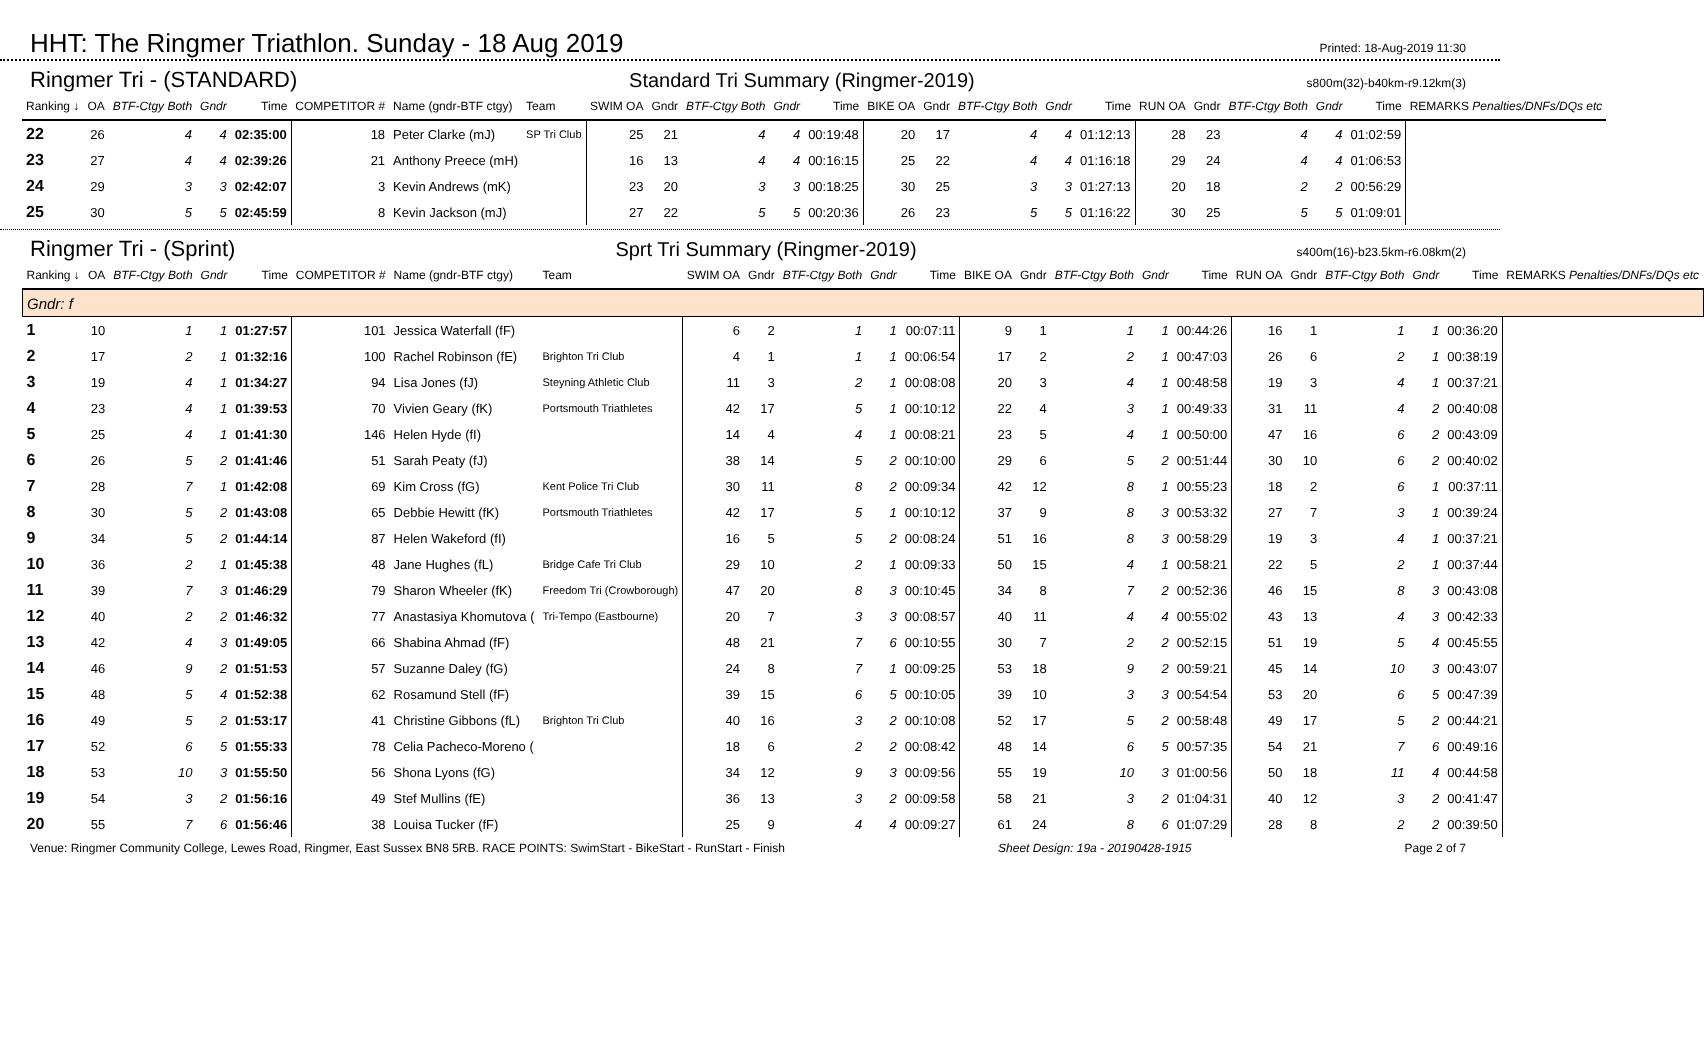HHT: The Ringmer Triathlon. Sunday - 18 Aug 2019
Printed: 18-Aug-2019 11:30
Ringmer Tri - (STANDARD) Standard Tri Summary (Ringmer-2019) s800m(32)-b40km-r9.12km(3)
| Ranking ↓ | OA | BTF-Ctgy Both | Gndr | Time | COMPETITOR # | Name (gndr-BTF ctgy) | Team | SWIM OA | Gndr | BTF-Ctgy Both | Gndr | Time | BIKE OA | Gndr | BTF-Ctgy Both | Gndr | Time | RUN OA | Gndr | BTF-Ctgy Both | Gndr | Time | REMARKS Penalties/DNFs/DQs etc |
| --- | --- | --- | --- | --- | --- | --- | --- | --- | --- | --- | --- | --- | --- | --- | --- | --- | --- | --- | --- | --- | --- | --- | --- |
| 22 | 26 | 4 | 4 | 02:35:00 | 18 | Peter Clarke (mJ) | SP Tri Club | 25 | 21 | 4 | 4 | 00:19:48 | 20 | 17 | 4 | 4 | 01:12:13 | 28 | 23 | 4 | 4 | 01:02:59 | |
| 23 | 27 | 4 | 4 | 02:39:26 | 21 | Anthony Preece (mH) | | 16 | 13 | 4 | 4 | 00:16:15 | 25 | 22 | 4 | 4 | 01:16:18 | 29 | 24 | 4 | 4 | 01:06:53 | |
| 24 | 29 | 3 | 3 | 02:42:07 | 3 | Kevin Andrews (mK) | | 23 | 20 | 3 | 3 | 00:18:25 | 30 | 25 | 3 | 3 | 01:27:13 | 20 | 18 | 2 | 2 | 00:56:29 | |
| 25 | 30 | 5 | 5 | 02:45:59 | 8 | Kevin Jackson (mJ) | | 27 | 22 | 5 | 5 | 00:20:36 | 26 | 23 | 5 | 5 | 01:16:22 | 30 | 25 | 5 | 5 | 01:09:01 | |
Ringmer Tri - (Sprint) Sprt Tri Summary (Ringmer-2019) s400m(16)-b23.5km-r6.08km(2)
| Ranking ↓ | OA | BTF-Ctgy Both | Gndr | Time | COMPETITOR # | Name (gndr-BTF ctgy) | Team | SWIM OA | Gndr | BTF-Ctgy Both | Gndr | Time | BIKE OA | Gndr | BTF-Ctgy Both | Gndr | Time | RUN OA | Gndr | BTF-Ctgy Both | Gndr | Time | REMARKS Penalties/DNFs/DQs etc |
| --- | --- | --- | --- | --- | --- | --- | --- | --- | --- | --- | --- | --- | --- | --- | --- | --- | --- | --- | --- | --- | --- | --- | --- |
| Gndr: f | | | | | | | | | | | | | | | | | | | | | | | |
| 1 | 10 | 1 | 1 | 01:27:57 | 101 | Jessica Waterfall (fF) | | 6 | 2 | 1 | 1 | 00:07:11 | 9 | 1 | 1 | 1 | 00:44:26 | 16 | 1 | 1 | 1 | 00:36:20 | |
| 2 | 17 | 2 | 1 | 01:32:16 | 100 | Rachel Robinson (fE) | Brighton Tri Club | 4 | 1 | 1 | 1 | 00:06:54 | 17 | 2 | 2 | 1 | 00:47:03 | 26 | 6 | 2 | 1 | 00:38:19 | |
| 3 | 19 | 4 | 1 | 01:34:27 | 94 | Lisa Jones (fJ) | Steyning Athletic Club | 11 | 3 | 2 | 1 | 00:08:08 | 20 | 3 | 4 | 1 | 00:48:58 | 19 | 3 | 4 | 1 | 00:37:21 | |
| 4 | 23 | 4 | 1 | 01:39:53 | 70 | Vivien Geary (fK) | Portsmouth Triathletes | 42 | 17 | 5 | 1 | 00:10:12 | 22 | 4 | 3 | 1 | 00:49:33 | 31 | 11 | 4 | 2 | 00:40:08 | |
| 5 | 25 | 4 | 1 | 01:41:30 | 146 | Helen Hyde (fI) | | 14 | 4 | 4 | 1 | 00:08:21 | 23 | 5 | 4 | 1 | 00:50:00 | 47 | 16 | 6 | 2 | 00:43:09 | |
| 6 | 26 | 5 | 2 | 01:41:46 | 51 | Sarah Peaty (fJ) | | 38 | 14 | 5 | 2 | 00:10:00 | 29 | 6 | 5 | 2 | 00:51:44 | 30 | 10 | 6 | 2 | 00:40:02 | |
| 7 | 28 | 7 | 1 | 01:42:08 | 69 | Kim Cross (fG) | Kent Police Tri Club | 30 | 11 | 8 | 2 | 00:09:34 | 42 | 12 | 8 | 1 | 00:55:23 | 18 | 2 | 6 | 1 | 00:37:11 | |
| 8 | 30 | 5 | 2 | 01:43:08 | 65 | Debbie Hewitt (fK) | Portsmouth Triathletes | 42 | 17 | 5 | 1 | 00:10:12 | 37 | 9 | 8 | 3 | 00:53:32 | 27 | 7 | 3 | 1 | 00:39:24 | |
| 9 | 34 | 5 | 2 | 01:44:14 | 87 | Helen Wakeford (fI) | | 16 | 5 | 5 | 2 | 00:08:24 | 51 | 16 | 8 | 3 | 00:58:29 | 19 | 3 | 4 | 1 | 00:37:21 | |
| 10 | 36 | 2 | 1 | 01:45:38 | 48 | Jane Hughes (fL) | Bridge Cafe Tri Club | 29 | 10 | 2 | 1 | 00:09:33 | 50 | 15 | 4 | 1 | 00:58:21 | 22 | 5 | 2 | 1 | 00:37:44 | |
| 11 | 39 | 7 | 3 | 01:46:29 | 79 | Sharon Wheeler (fK) | Freedom Tri (Crowborough) | 47 | 20 | 8 | 3 | 00:10:45 | 34 | 8 | 7 | 2 | 00:52:36 | 46 | 15 | 8 | 3 | 00:43:08 | |
| 12 | 40 | 2 | 2 | 01:46:32 | 77 | Anastasiya Khomutova ( | Tri-Tempo (Eastbourne) | 20 | 7 | 3 | 3 | 00:08:57 | 40 | 11 | 4 | 4 | 00:55:02 | 43 | 13 | 4 | 3 | 00:42:33 | |
| 13 | 42 | 4 | 3 | 01:49:05 | 66 | Shabina Ahmad (fF) | | 48 | 21 | 7 | 6 | 00:10:55 | 30 | 7 | 2 | 2 | 00:52:15 | 51 | 19 | 5 | 4 | 00:45:55 | |
| 14 | 46 | 9 | 2 | 01:51:53 | 57 | Suzanne Daley (fG) | | 24 | 8 | 7 | 1 | 00:09:25 | 53 | 18 | 9 | 2 | 00:59:21 | 45 | 14 | 10 | 3 | 00:43:07 | |
| 15 | 48 | 5 | 4 | 01:52:38 | 62 | Rosamund Stell (fF) | | 39 | 15 | 6 | 5 | 00:10:05 | 39 | 10 | 3 | 3 | 00:54:54 | 53 | 20 | 6 | 5 | 00:47:39 | |
| 16 | 49 | 5 | 2 | 01:53:17 | 41 | Christine Gibbons (fL) | Brighton Tri Club | 40 | 16 | 3 | 2 | 00:10:08 | 52 | 17 | 5 | 2 | 00:58:48 | 49 | 17 | 5 | 2 | 00:44:21 | |
| 17 | 52 | 6 | 5 | 01:55:33 | 78 | Celia Pacheco-Moreno ( | | 18 | 6 | 2 | 2 | 00:08:42 | 48 | 14 | 6 | 5 | 00:57:35 | 54 | 21 | 7 | 6 | 00:49:16 | |
| 18 | 53 | 10 | 3 | 01:55:50 | 56 | Shona Lyons (fG) | | 34 | 12 | 9 | 3 | 00:09:56 | 55 | 19 | 10 | 3 | 01:00:56 | 50 | 18 | 11 | 4 | 00:44:58 | |
| 19 | 54 | 3 | 2 | 01:56:16 | 49 | Stef Mullins (fE) | | 36 | 13 | 3 | 2 | 00:09:58 | 58 | 21 | 3 | 2 | 01:04:31 | 40 | 12 | 3 | 2 | 00:41:47 | |
| 20 | 55 | 7 | 6 | 01:56:46 | 38 | Louisa Tucker (fF) | | 25 | 9 | 4 | 4 | 00:09:27 | 61 | 24 | 8 | 6 | 01:07:29 | 28 | 8 | 2 | 2 | 00:39:50 | |
Venue: Ringmer Community College, Lewes Road, Ringmer, East Sussex BN8 5RB. RACE POINTS: SwimStart - BikeStart - RunStart - Finish Sheet Design: 19a - 20190428-1915 Page 2 of 7